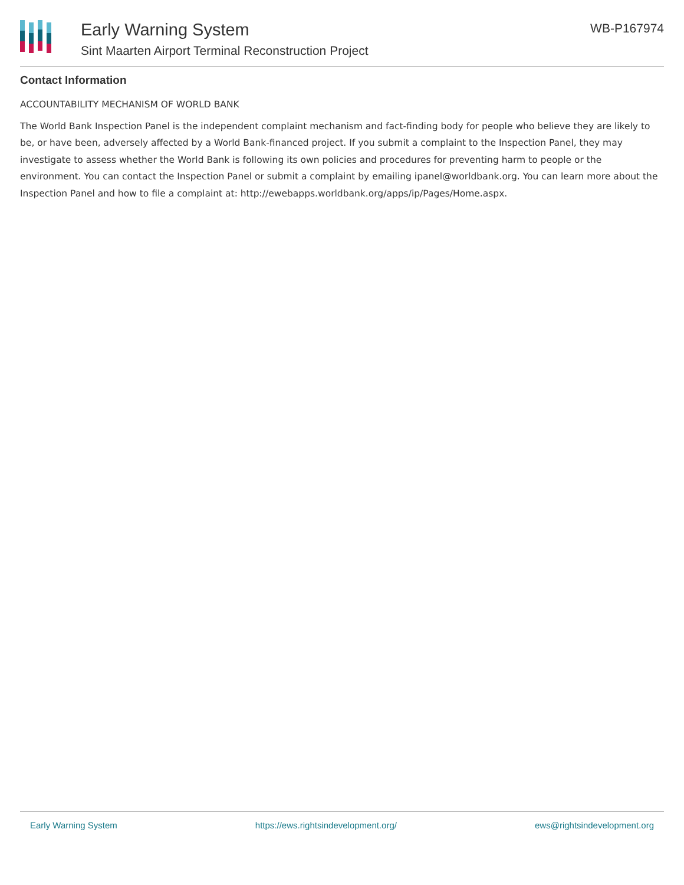Early Warning System
Sint Maarten Airport Terminal Reconstruction Project
WB-P167974
Contact Information
ACCOUNTABILITY MECHANISM OF WORLD BANK
The World Bank Inspection Panel is the independent complaint mechanism and fact-finding body for people who believe they are likely to be, or have been, adversely affected by a World Bank-financed project. If you submit a complaint to the Inspection Panel, they may investigate to assess whether the World Bank is following its own policies and procedures for preventing harm to people or the environment. You can contact the Inspection Panel or submit a complaint by emailing ipanel@worldbank.org. You can learn more about the Inspection Panel and how to file a complaint at: http://ewebapps.worldbank.org/apps/ip/Pages/Home.aspx.
Early Warning System https://ews.rightsindevelopment.org/ ews@rightsindevelopment.org